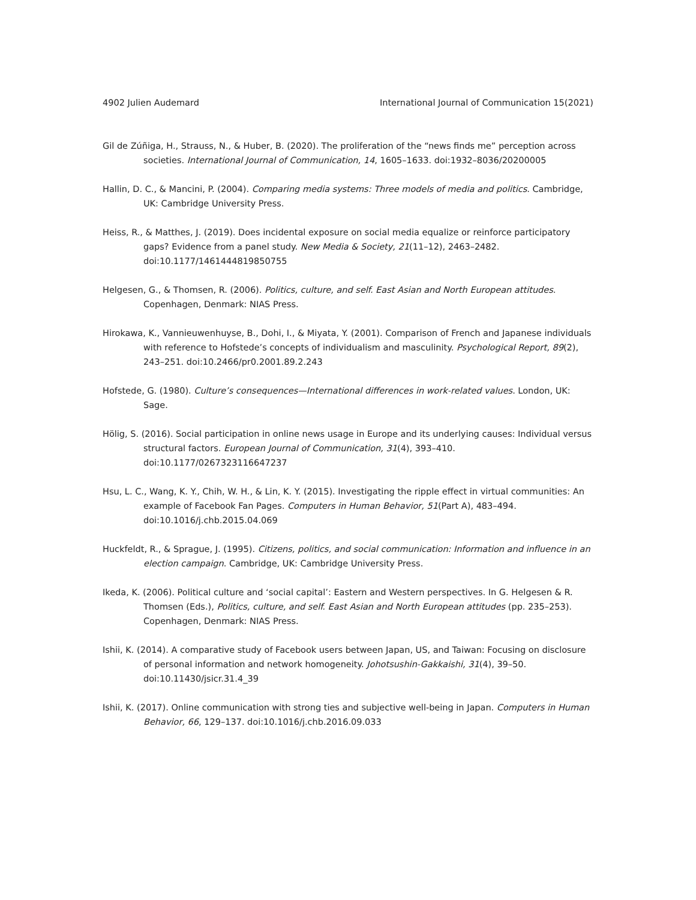4902 Julien Audemard International Journal of Communication 15(2021)
Gil de Zúñiga, H., Strauss, N., & Huber, B. (2020). The proliferation of the “news finds me” perception across societies. International Journal of Communication, 14, 1605–1633. doi:1932–8036/20200005
Hallin, D. C., & Mancini, P. (2004). Comparing media systems: Three models of media and politics. Cambridge, UK: Cambridge University Press.
Heiss, R., & Matthes, J. (2019). Does incidental exposure on social media equalize or reinforce participatory gaps? Evidence from a panel study. New Media & Society, 21(11–12), 2463–2482. doi:10.1177/1461444819850755
Helgesen, G., & Thomsen, R. (2006). Politics, culture, and self. East Asian and North European attitudes. Copenhagen, Denmark: NIAS Press.
Hirokawa, K., Vannieuwenhuyse, B., Dohi, I., & Miyata, Y. (2001). Comparison of French and Japanese individuals with reference to Hofstede’s concepts of individualism and masculinity. Psychological Report, 89(2), 243–251. doi:10.2466/pr0.2001.89.2.243
Hofstede, G. (1980). Culture’s consequences—International differences in work-related values. London, UK: Sage.
Hölig, S. (2016). Social participation in online news usage in Europe and its underlying causes: Individual versus structural factors. European Journal of Communication, 31(4), 393–410. doi:10.1177/0267323116647237
Hsu, L. C., Wang, K. Y., Chih, W. H., & Lin, K. Y. (2015). Investigating the ripple effect in virtual communities: An example of Facebook Fan Pages. Computers in Human Behavior, 51(Part A), 483–494. doi:10.1016/j.chb.2015.04.069
Huckfeldt, R., & Sprague, J. (1995). Citizens, politics, and social communication: Information and influence in an election campaign. Cambridge, UK: Cambridge University Press.
Ikeda, K. (2006). Political culture and ‘social capital’: Eastern and Western perspectives. In G. Helgesen & R. Thomsen (Eds.), Politics, culture, and self. East Asian and North European attitudes (pp. 235–253). Copenhagen, Denmark: NIAS Press.
Ishii, K. (2014). A comparative study of Facebook users between Japan, US, and Taiwan: Focusing on disclosure of personal information and network homogeneity. Johotsushin-Gakkaishi, 31(4), 39–50. doi:10.11430/jsicr.31.4_39
Ishii, K. (2017). Online communication with strong ties and subjective well-being in Japan. Computers in Human Behavior, 66, 129–137. doi:10.1016/j.chb.2016.09.033